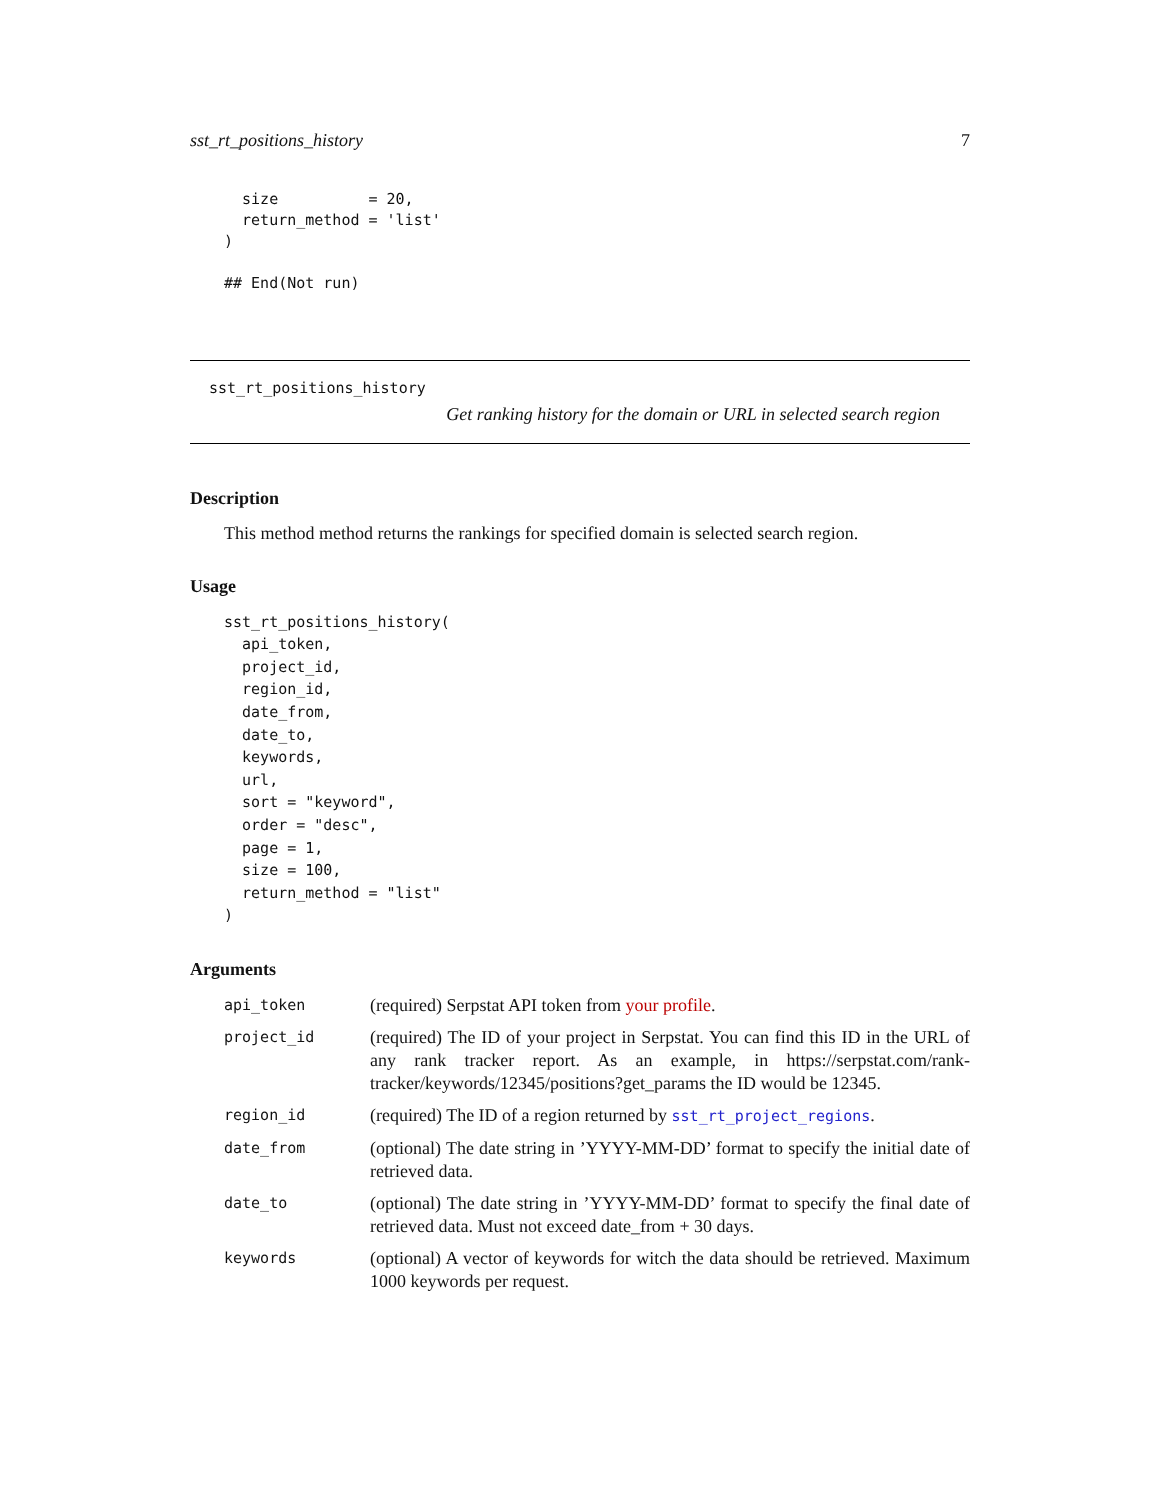sst_rt_positions_history 7
  size          = 20,
  return_method = 'list'
)

## End(Not run)
sst_rt_positions_history
Get ranking history for the domain or URL in selected search region
Description
This method method returns the rankings for specified domain is selected search region.
Usage
sst_rt_positions_history(
  api_token,
  project_id,
  region_id,
  date_from,
  date_to,
  keywords,
  url,
  sort = "keyword",
  order = "desc",
  page = 1,
  size = 100,
  return_method = "list"
)
Arguments
| api_token | (required) Serpstat API token from your profile . |
| project_id | (required) The ID of your project in Serpstat. You can find this ID in the URL of any rank tracker report. As an example, in https://serpstat.com/rank-tracker/keywords/12345/positions?get_params the ID would be 12345. |
| region_id | (required) The ID of a region returned by sst_rt_project_regions . |
| date_from | (optional) The date string in ’YYYY-MM-DD’ format to specify the initial date of retrieved data. |
| date_to | (optional) The date string in ’YYYY-MM-DD’ format to specify the final date of retrieved data. Must not exceed date_from + 30 days. |
| keywords | (optional) A vector of keywords for witch the data should be retrieved. Maximum 1000 keywords per request. |